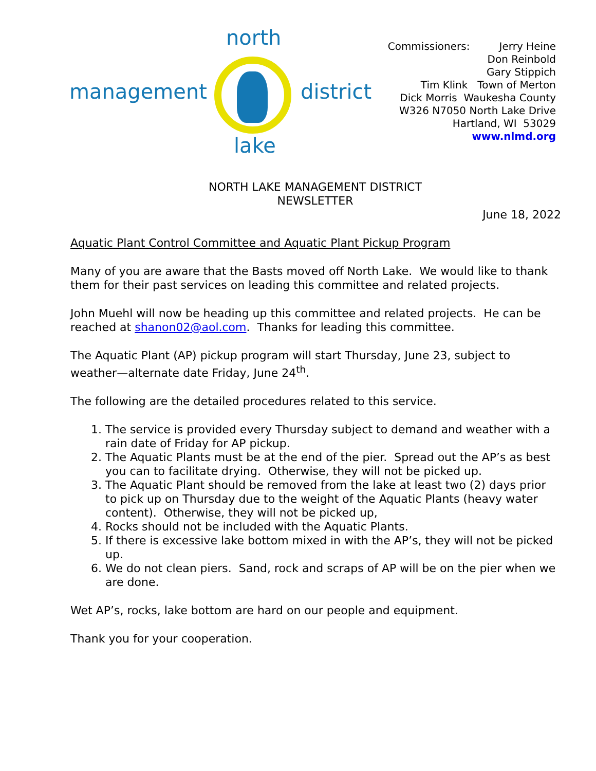north
management district
lake
Commissioners: Jerry Heine
Don Reinbold
Gary Stippich
Tim Klink Town of Merton
Dick Morris Waukesha County
W326 N7050 North Lake Drive
Hartland, WI 53029
www.nlmd.org
NORTH LAKE MANAGEMENT DISTRICT
NEWSLETTER
June 18, 2022
Aquatic Plant Control Committee and Aquatic Plant Pickup Program
Many of you are aware that the Basts moved off North Lake. We would like to thank them for their past services on leading this committee and related projects.
John Muehl will now be heading up this committee and related projects. He can be reached at shanon02@aol.com. Thanks for leading this committee.
The Aquatic Plant (AP) pickup program will start Thursday, June 23, subject to weather—alternate date Friday, June 24<sup>th</sup>.
The following are the detailed procedures related to this service.
1. The service is provided every Thursday subject to demand and weather with a rain date of Friday for AP pickup.
2. The Aquatic Plants must be at the end of the pier. Spread out the AP’s as best you can to facilitate drying. Otherwise, they will not be picked up.
3. The Aquatic Plant should be removed from the lake at least two (2) days prior to pick up on Thursday due to the weight of the Aquatic Plants (heavy water content). Otherwise, they will not be picked up,
4. Rocks should not be included with the Aquatic Plants.
5. If there is excessive lake bottom mixed in with the AP’s, they will not be picked up.
6. We do not clean piers. Sand, rock and scraps of AP will be on the pier when we are done.
Wet AP’s, rocks, lake bottom are hard on our people and equipment.
Thank you for your cooperation.